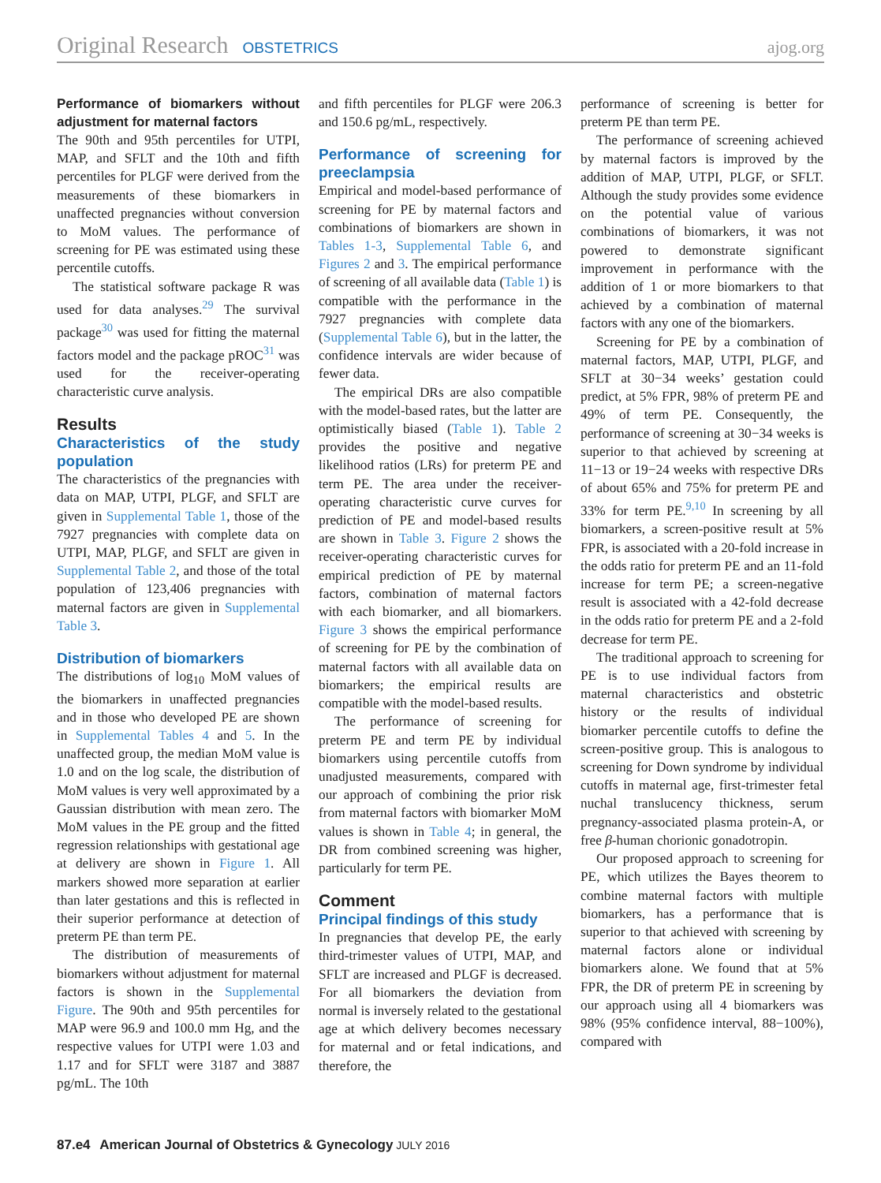Original Research OBSTETRICS ajog.org
Performance of biomarkers without adjustment for maternal factors
The 90th and 95th percentiles for UTPI, MAP, and SFLT and the 10th and fifth percentiles for PLGF were derived from the measurements of these biomarkers in unaffected pregnancies without conversion to MoM values. The performance of screening for PE was estimated using these percentile cutoffs.
The statistical software package R was used for data analyses.<sup>29</sup> The survival package<sup>30</sup> was used for fitting the maternal factors model and the package pROC<sup>31</sup> was used for the receiver-operating characteristic curve analysis.
Results
Characteristics of the study population
The characteristics of the pregnancies with data on MAP, UTPI, PLGF, and SFLT are given in Supplemental Table 1, those of the 7927 pregnancies with complete data on UTPI, MAP, PLGF, and SFLT are given in Supplemental Table 2, and those of the total population of 123,406 pregnancies with maternal factors are given in Supplemental Table 3.
Distribution of biomarkers
The distributions of log<sub>10</sub> MoM values of the biomarkers in unaffected pregnancies and in those who developed PE are shown in Supplemental Tables 4 and 5. In the unaffected group, the median MoM value is 1.0 and on the log scale, the distribution of MoM values is very well approximated by a Gaussian distribution with mean zero. The MoM values in the PE group and the fitted regression relationships with gestational age at delivery are shown in Figure 1. All markers showed more separation at earlier than later gestations and this is reflected in their superior performance at detection of preterm PE than term PE.
The distribution of measurements of biomarkers without adjustment for maternal factors is shown in the Supplemental Figure. The 90th and 95th percentiles for MAP were 96.9 and 100.0 mm Hg, and the respective values for UTPI were 1.03 and 1.17 and for SFLT were 3187 and 3887 pg/mL. The 10th
and fifth percentiles for PLGF were 206.3 and 150.6 pg/mL, respectively.
Performance of screening for preeclampsia
Empirical and model-based performance of screening for PE by maternal factors and combinations of biomarkers are shown in Tables 1-3, Supplemental Table 6, and Figures 2 and 3. The empirical performance of screening of all available data (Table 1) is compatible with the performance in the 7927 pregnancies with complete data (Supplemental Table 6), but in the latter, the confidence intervals are wider because of fewer data.
The empirical DRs are also compatible with the model-based rates, but the latter are optimistically biased (Table 1). Table 2 provides the positive and negative likelihood ratios (LRs) for preterm PE and term PE. The area under the receiver-operating characteristic curve curves for prediction of PE and model-based results are shown in Table 3. Figure 2 shows the receiver-operating characteristic curves for empirical prediction of PE by maternal factors, combination of maternal factors with each biomarker, and all biomarkers. Figure 3 shows the empirical performance of screening for PE by the combination of maternal factors with all available data on biomarkers; the empirical results are compatible with the model-based results.
The performance of screening for preterm PE and term PE by individual biomarkers using percentile cutoffs from unadjusted measurements, compared with our approach of combining the prior risk from maternal factors with biomarker MoM values is shown in Table 4; in general, the DR from combined screening was higher, particularly for term PE.
Comment
Principal findings of this study
In pregnancies that develop PE, the early third-trimester values of UTPI, MAP, and SFLT are increased and PLGF is decreased. For all biomarkers the deviation from normal is inversely related to the gestational age at which delivery becomes necessary for maternal and or fetal indications, and therefore, the
performance of screening is better for preterm PE than term PE.
The performance of screening achieved by maternal factors is improved by the addition of MAP, UTPI, PLGF, or SFLT. Although the study provides some evidence on the potential value of various combinations of biomarkers, it was not powered to demonstrate significant improvement in performance with the addition of 1 or more biomarkers to that achieved by a combination of maternal factors with any one of the biomarkers.
Screening for PE by a combination of maternal factors, MAP, UTPI, PLGF, and SFLT at 30−34 weeks’ gestation could predict, at 5% FPR, 98% of preterm PE and 49% of term PE. Consequently, the performance of screening at 30−34 weeks is superior to that achieved by screening at 11−13 or 19−24 weeks with respective DRs of about 65% and 75% for preterm PE and 33% for term PE.<sup>9,10</sup> In screening by all biomarkers, a screen-positive result at 5% FPR, is associated with a 20-fold increase in the odds ratio for preterm PE and an 11-fold increase for term PE; a screen-negative result is associated with a 42-fold decrease in the odds ratio for preterm PE and a 2-fold decrease for term PE.
The traditional approach to screening for PE is to use individual factors from maternal characteristics and obstetric history or the results of individual biomarker percentile cutoffs to define the screen-positive group. This is analogous to screening for Down syndrome by individual cutoffs in maternal age, first-trimester fetal nuchal translucency thickness, serum pregnancy-associated plasma protein-A, or free β-human chorionic gonadotropin.
Our proposed approach to screening for PE, which utilizes the Bayes theorem to combine maternal factors with multiple biomarkers, has a performance that is superior to that achieved with screening by maternal factors alone or individual biomarkers alone. We found that at 5% FPR, the DR of preterm PE in screening by our approach using all 4 biomarkers was 98% (95% confidence interval, 88−100%), compared with
87.e4 American Journal of Obstetrics & Gynecology JULY 2016